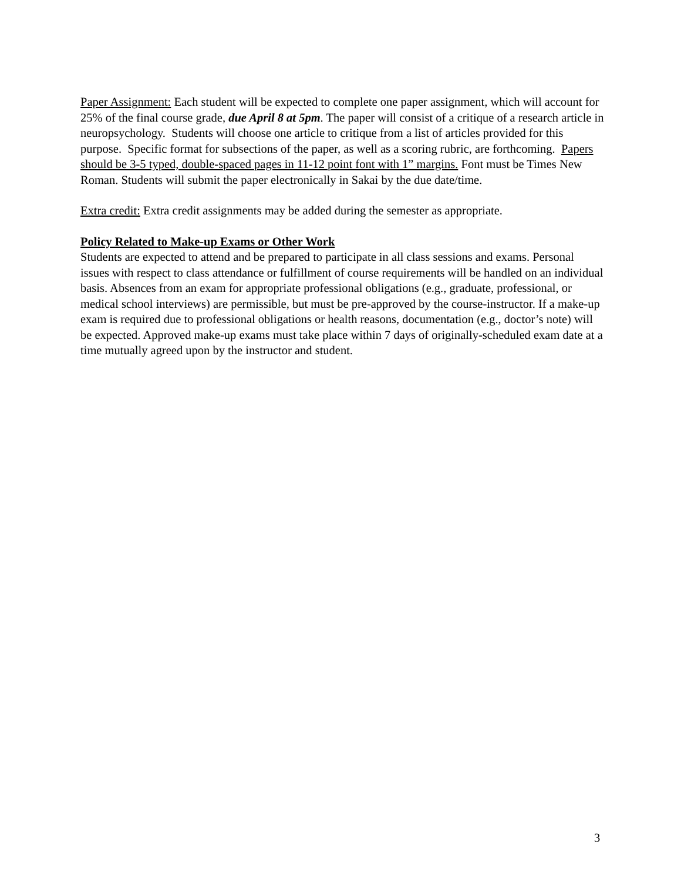Paper Assignment: Each student will be expected to complete one paper assignment, which will account for 25% of the final course grade, due April 8 at 5pm. The paper will consist of a critique of a research article in neuropsychology. Students will choose one article to critique from a list of articles provided for this purpose. Specific format for subsections of the paper, as well as a scoring rubric, are forthcoming. Papers should be 3-5 typed, double-spaced pages in 11-12 point font with 1” margins. Font must be Times New Roman. Students will submit the paper electronically in Sakai by the due date/time.
Extra credit: Extra credit assignments may be added during the semester as appropriate.
Policy Related to Make-up Exams or Other Work
Students are expected to attend and be prepared to participate in all class sessions and exams. Personal issues with respect to class attendance or fulfillment of course requirements will be handled on an individual basis. Absences from an exam for appropriate professional obligations (e.g., graduate, professional, or medical school interviews) are permissible, but must be pre-approved by the course-instructor. If a make-up exam is required due to professional obligations or health reasons, documentation (e.g., doctor’s note) will be expected. Approved make-up exams must take place within 7 days of originally-scheduled exam date at a time mutually agreed upon by the instructor and student.
3